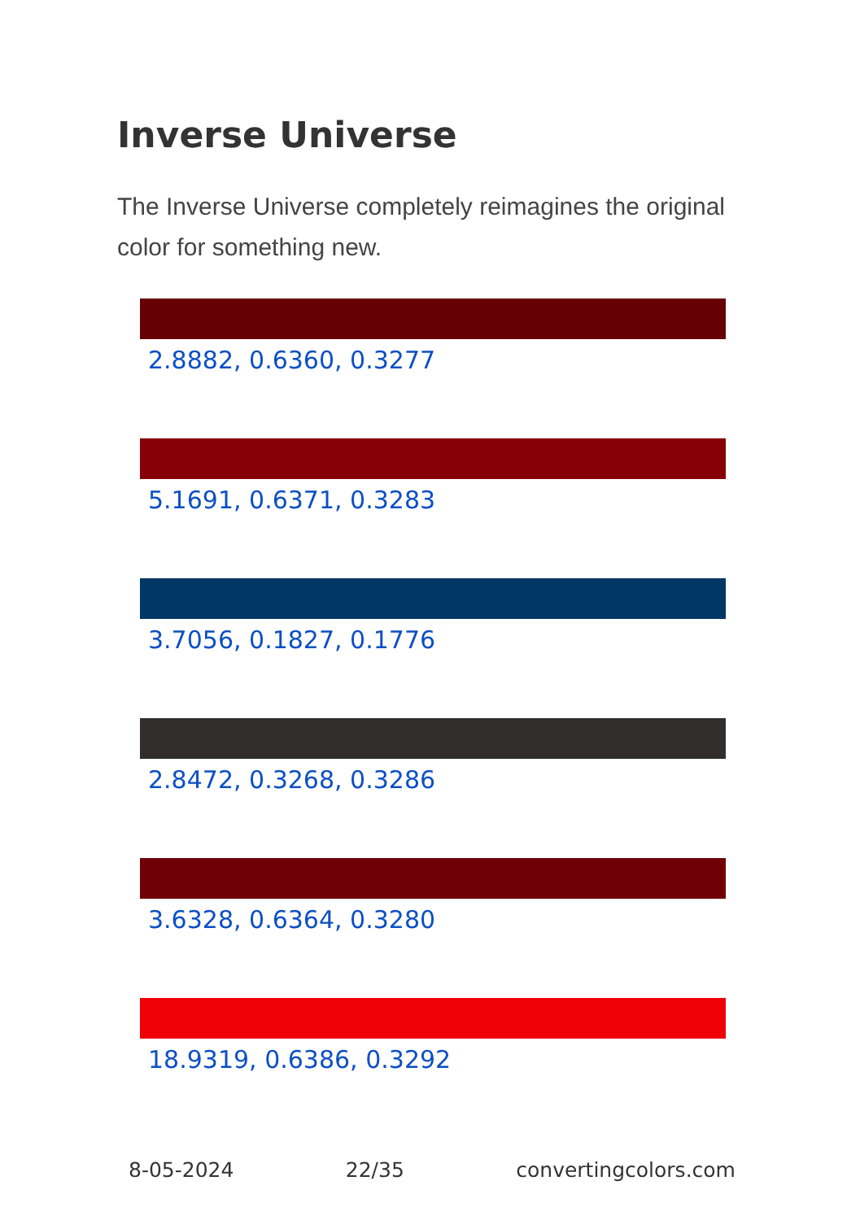Inverse Universe
The Inverse Universe completely reimagines the original color for something new.
2.8882, 0.6360, 0.3277
5.1691, 0.6371, 0.3283
3.7056, 0.1827, 0.1776
2.8472, 0.3268, 0.3286
3.6328, 0.6364, 0.3280
18.9319, 0.6386, 0.3292
8-05-2024 22/35 convertingcolors.com